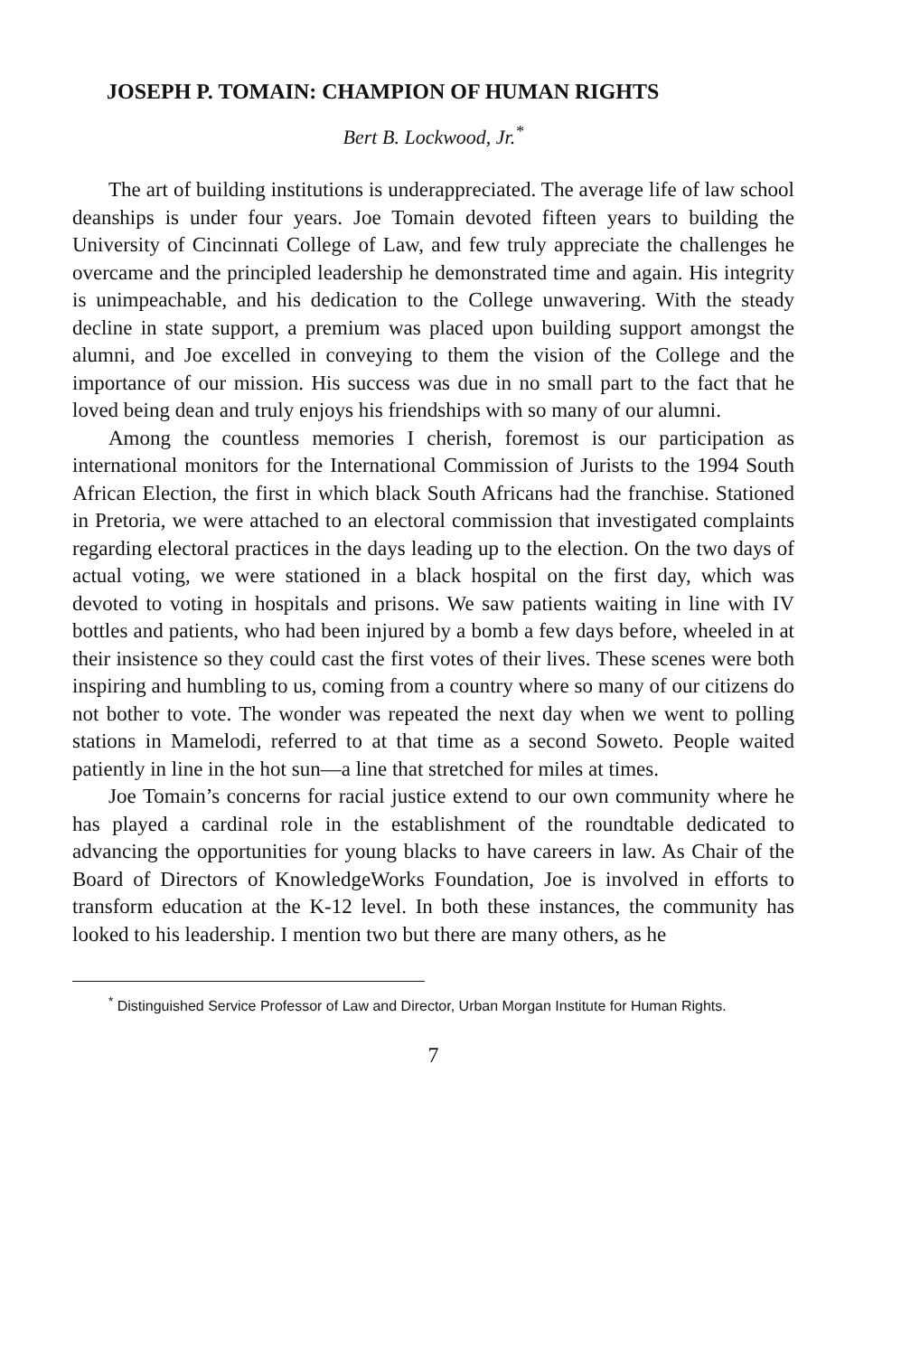JOSEPH P. TOMAIN: CHAMPION OF HUMAN RIGHTS
Bert B. Lockwood, Jr.<sup>*</sup>
The art of building institutions is underappreciated. The average life of law school deanships is under four years. Joe Tomain devoted fifteen years to building the University of Cincinnati College of Law, and few truly appreciate the challenges he overcame and the principled leadership he demonstrated time and again. His integrity is unimpeachable, and his dedication to the College unwavering. With the steady decline in state support, a premium was placed upon building support amongst the alumni, and Joe excelled in conveying to them the vision of the College and the importance of our mission. His success was due in no small part to the fact that he loved being dean and truly enjoys his friendships with so many of our alumni.
Among the countless memories I cherish, foremost is our participation as international monitors for the International Commission of Jurists to the 1994 South African Election, the first in which black South Africans had the franchise. Stationed in Pretoria, we were attached to an electoral commission that investigated complaints regarding electoral practices in the days leading up to the election. On the two days of actual voting, we were stationed in a black hospital on the first day, which was devoted to voting in hospitals and prisons. We saw patients waiting in line with IV bottles and patients, who had been injured by a bomb a few days before, wheeled in at their insistence so they could cast the first votes of their lives. These scenes were both inspiring and humbling to us, coming from a country where so many of our citizens do not bother to vote. The wonder was repeated the next day when we went to polling stations in Mamelodi, referred to at that time as a second Soweto. People waited patiently in line in the hot sun—a line that stretched for miles at times.
Joe Tomain’s concerns for racial justice extend to our own community where he has played a cardinal role in the establishment of the roundtable dedicated to advancing the opportunities for young blacks to have careers in law. As Chair of the Board of Directors of KnowledgeWorks Foundation, Joe is involved in efforts to transform education at the K-12 level. In both these instances, the community has looked to his leadership. I mention two but there are many others, as he
<sup>*</sup> Distinguished Service Professor of Law and Director, Urban Morgan Institute for Human Rights.
7